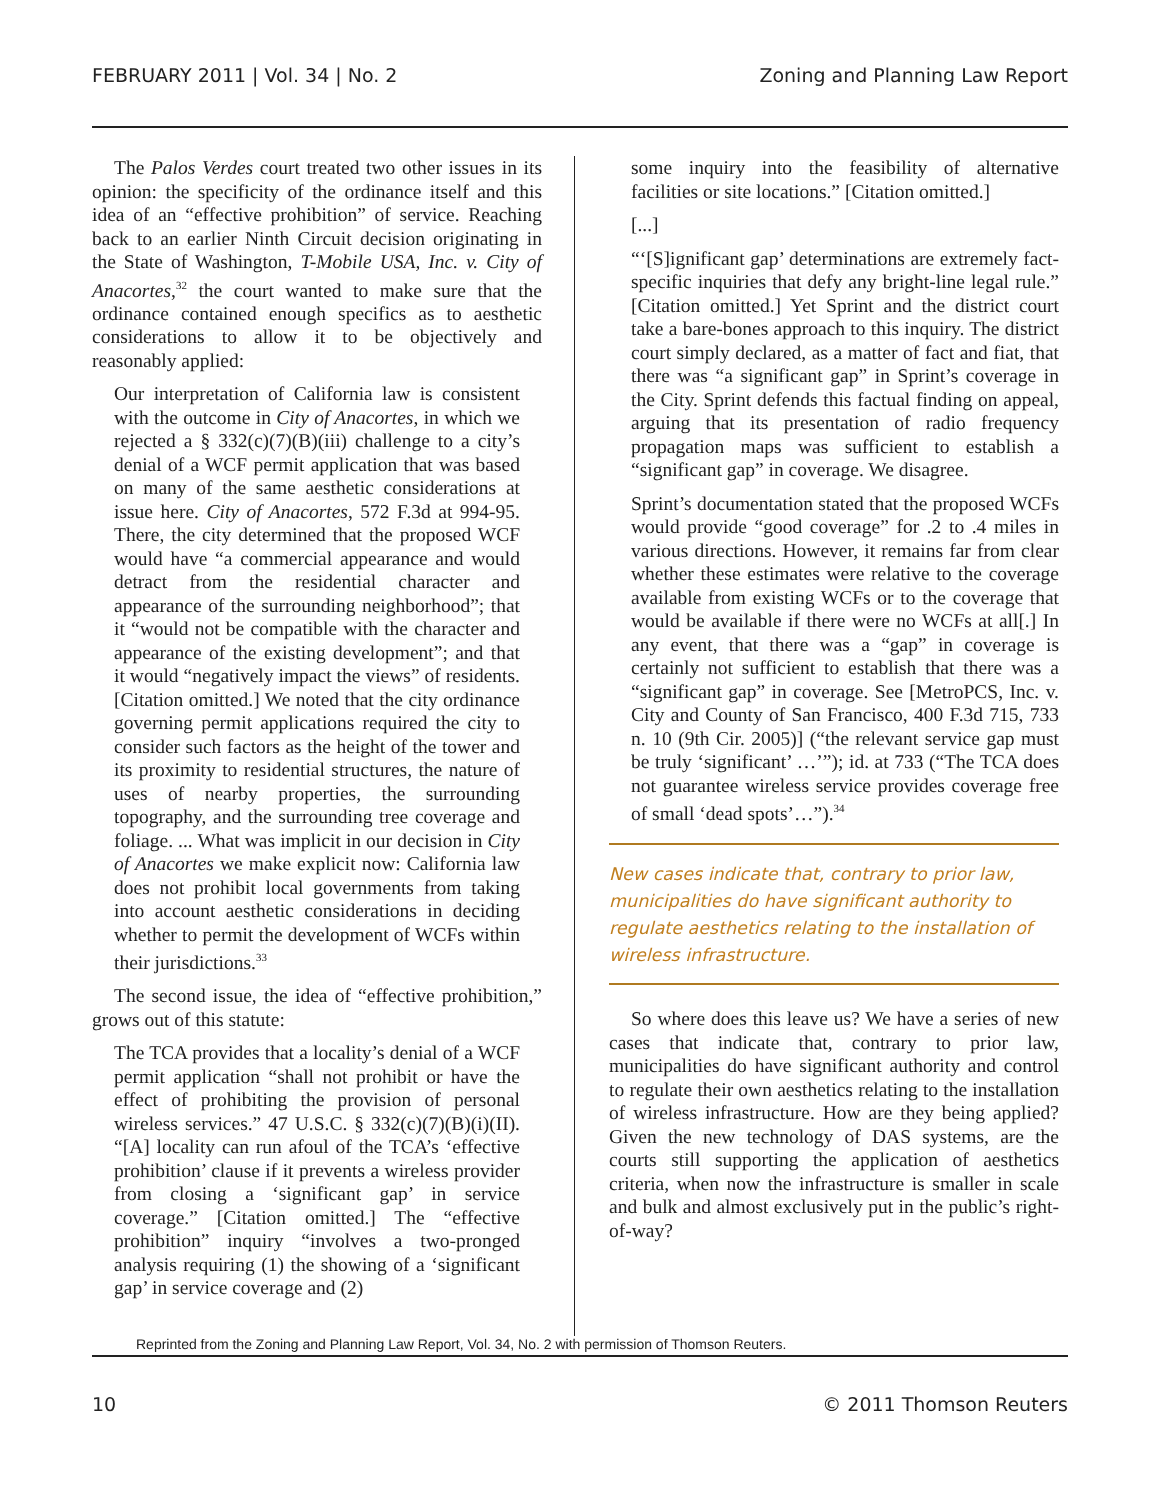FEBRUARY 2011 | Vol. 34 | No. 2 Zoning and Planning Law Report
The Palos Verdes court treated two other issues in its opinion: the specificity of the ordinance itself and this idea of an “effective prohibition” of service. Reaching back to an earlier Ninth Circuit decision originating in the State of Washington, T-Mobile USA, Inc. v. City of Anacortes,<sup>32</sup> the court wanted to make sure that the ordinance contained enough specifics as to aesthetic considerations to allow it to be objectively and reasonably applied:
Our interpretation of California law is consistent with the outcome in City of Anacortes, in which we rejected a § 332(c)(7)(B)(iii) challenge to a city’s denial of a WCF permit application that was based on many of the same aesthetic considerations at issue here. City of Anacortes, 572 F.3d at 994-95. There, the city determined that the proposed WCF would have “a commercial appearance and would detract from the residential character and appearance of the surrounding neighborhood”; that it “would not be compatible with the character and appearance of the existing development”; and that it would “negatively impact the views” of residents. [Citation omitted.] We noted that the city ordinance governing permit applications required the city to consider such factors as the height of the tower and its proximity to residential structures, the nature of uses of nearby properties, the surrounding topography, and the surrounding tree coverage and foliage. ... What was implicit in our decision in City of Anacortes we make explicit now: California law does not prohibit local governments from taking into account aesthetic considerations in deciding whether to permit the development of WCFs within their jurisdictions.<sup>33</sup>
The second issue, the idea of “effective prohibition,” grows out of this statute:
The TCA provides that a locality’s denial of a WCF permit application “shall not prohibit or have the effect of prohibiting the provision of personal wireless services.” 47 U.S.C. § 332(c)(7)(B)(i)(II). “[A] locality can run afoul of the TCA’s ‘effective prohibition’ clause if it prevents a wireless provider from closing a ‘significant gap’ in service coverage.” [Citation omitted.] The “effective prohibition” inquiry “involves a two-pronged analysis requiring (1) the showing of a ‘significant gap’ in service coverage and (2)
some inquiry into the feasibility of alternative facilities or site locations.” [Citation omitted.]
[...]
“‘[S]ignificant gap’ determinations are extremely fact-specific inquiries that defy any bright-line legal rule.” [Citation omitted.] Yet Sprint and the district court take a bare-bones approach to this inquiry. The district court simply declared, as a matter of fact and fiat, that there was “a significant gap” in Sprint’s coverage in the City. Sprint defends this factual finding on appeal, arguing that its presentation of radio frequency propagation maps was sufficient to establish a “significant gap” in coverage. We disagree.
Sprint’s documentation stated that the proposed WCFs would provide “good coverage” for .2 to .4 miles in various directions. However, it remains far from clear whether these estimates were relative to the coverage available from existing WCFs or to the coverage that would be available if there were no WCFs at all[.] In any event, that there was a “gap” in coverage is certainly not sufficient to establish that there was a “significant gap” in coverage. See [MetroPCS, Inc. v. City and County of San Francisco, 400 F.3d 715, 733 n. 10 (9th Cir. 2005)] (“the relevant service gap must be truly ‘significant’ …’”); id. at 733 (“The TCA does not guarantee wireless service provides coverage free of small ‘dead spots’…”).<sup>34</sup>
New cases indicate that, contrary to prior law, municipalities do have significant authority to regulate aesthetics relating to the installation of wireless infrastructure.
So where does this leave us? We have a series of new cases that indicate that, contrary to prior law, municipalities do have significant authority and control to regulate their own aesthetics relating to the installation of wireless infrastructure. How are they being applied? Given the new technology of DAS systems, are the courts still supporting the application of aesthetics criteria, when now the infrastructure is smaller in scale and bulk and almost exclusively put in the public’s right-of-way?
Reprinted from the Zoning and Planning Law Report, Vol. 34, No. 2 with permission of Thomson Reuters.
10 © 2011 Thomson Reuters